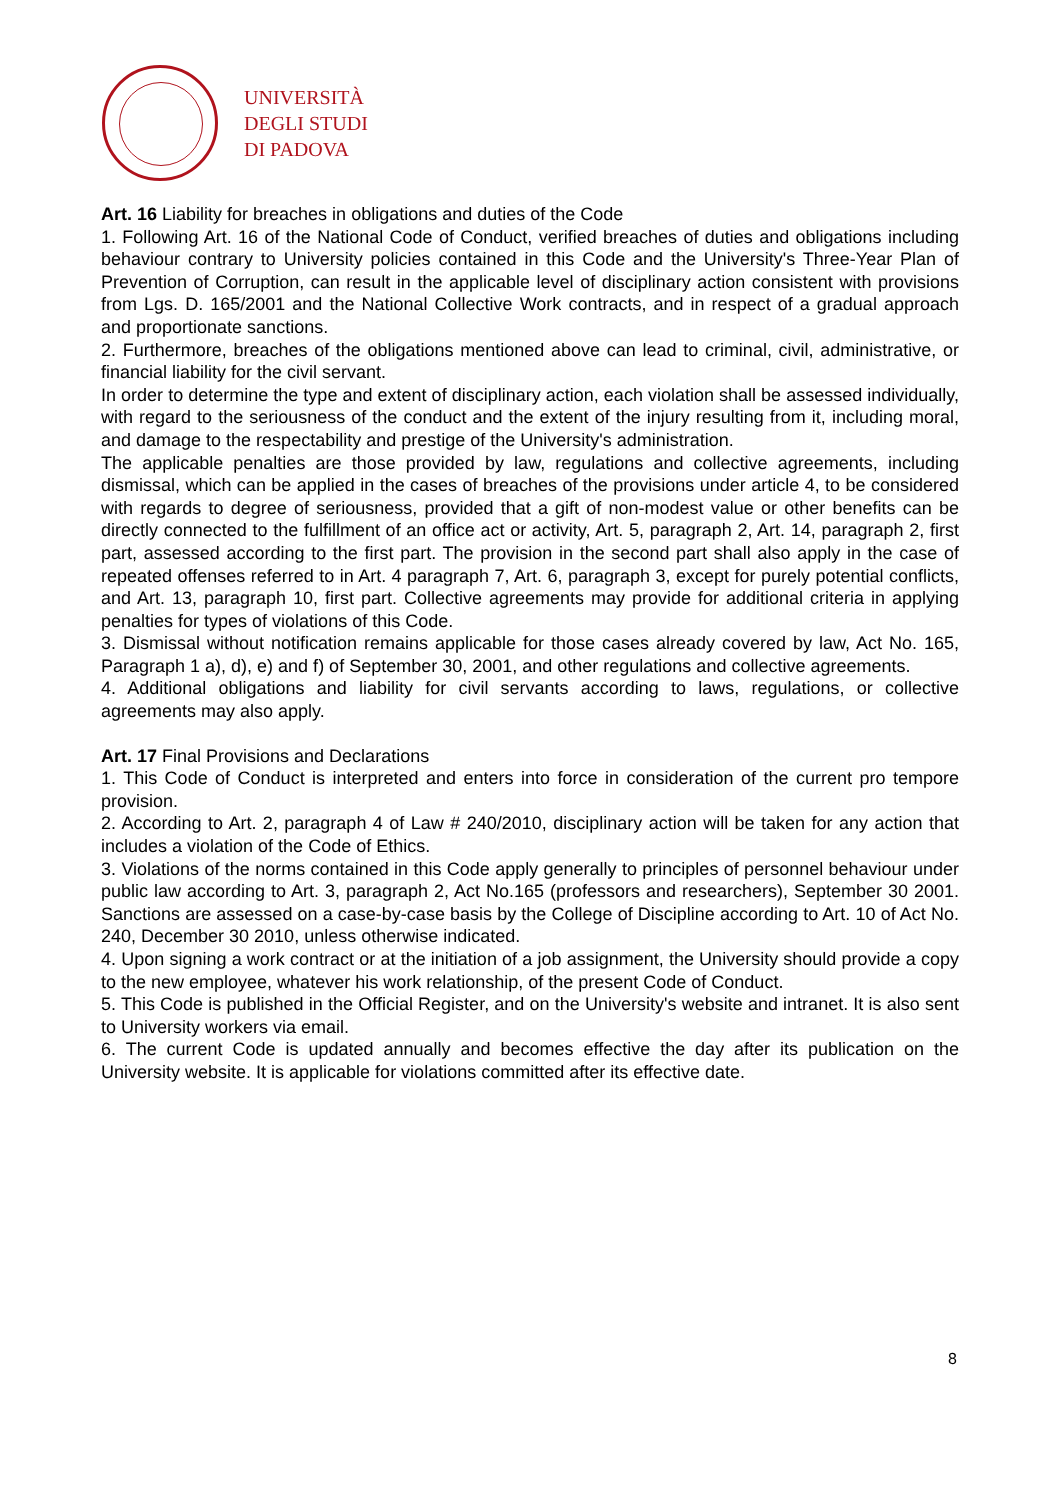UNIVERSITÀ
DEGLI STUDI
DI PADOVA
Art. 16 Liability for breaches in obligations and duties of the Code
1. Following Art. 16 of the National Code of Conduct, verified breaches of duties and obligations including behaviour contrary to University policies contained in this Code and the University's Three-Year Plan of Prevention of Corruption, can result in the applicable level of disciplinary action consistent with provisions from Lgs. D. 165/2001 and the National Collective Work contracts, and in respect of a gradual approach and proportionate sanctions.
2. Furthermore, breaches of the obligations mentioned above can lead to criminal, civil, administrative, or financial liability for the civil servant.
In order to determine the type and extent of disciplinary action, each violation shall be assessed individually, with regard to the seriousness of the conduct and the extent of the injury resulting from it, including moral, and damage to the respectability and prestige of the University's administration.
The applicable penalties are those provided by law, regulations and collective agreements, including dismissal, which can be applied in the cases of breaches of the provisions under article 4, to be considered with regards to degree of seriousness, provided that a gift of non-modest value or other benefits can be directly connected to the fulfillment of an office act or activity, Art. 5, paragraph 2, Art. 14, paragraph 2, first part, assessed according to the first part. The provision in the second part shall also apply in the case of repeated offenses referred to in Art. 4 paragraph 7, Art. 6, paragraph 3, except for purely potential conflicts, and Art. 13, paragraph 10, first part. Collective agreements may provide for additional criteria in applying penalties for types of violations of this Code.
3. Dismissal without notification remains applicable for those cases already covered by law, Act No. 165, Paragraph 1 a), d), e) and f) of September 30, 2001, and other regulations and collective agreements.
4. Additional obligations and liability for civil servants according to laws, regulations, or collective agreements may also apply.
Art. 17 Final Provisions and Declarations
1. This Code of Conduct is interpreted and enters into force in consideration of the current pro tempore provision.
2. According to Art. 2, paragraph 4 of Law # 240/2010, disciplinary action will be taken for any action that includes a violation of the Code of Ethics.
3. Violations of the norms contained in this Code apply generally to principles of personnel behaviour under public law according to Art. 3, paragraph 2, Act No.165 (professors and researchers), September 30 2001. Sanctions are assessed on a case-by-case basis by the College of Discipline according to Art. 10 of Act No. 240, December 30 2010, unless otherwise indicated.
4. Upon signing a work contract or at the initiation of a job assignment, the University should provide a copy to the new employee, whatever his work relationship, of the present Code of Conduct.
5. This Code is published in the Official Register, and on the University's website and intranet. It is also sent to University workers via email.
6. The current Code is updated annually and becomes effective the day after its publication on the University website. It is applicable for violations committed after its effective date.
8